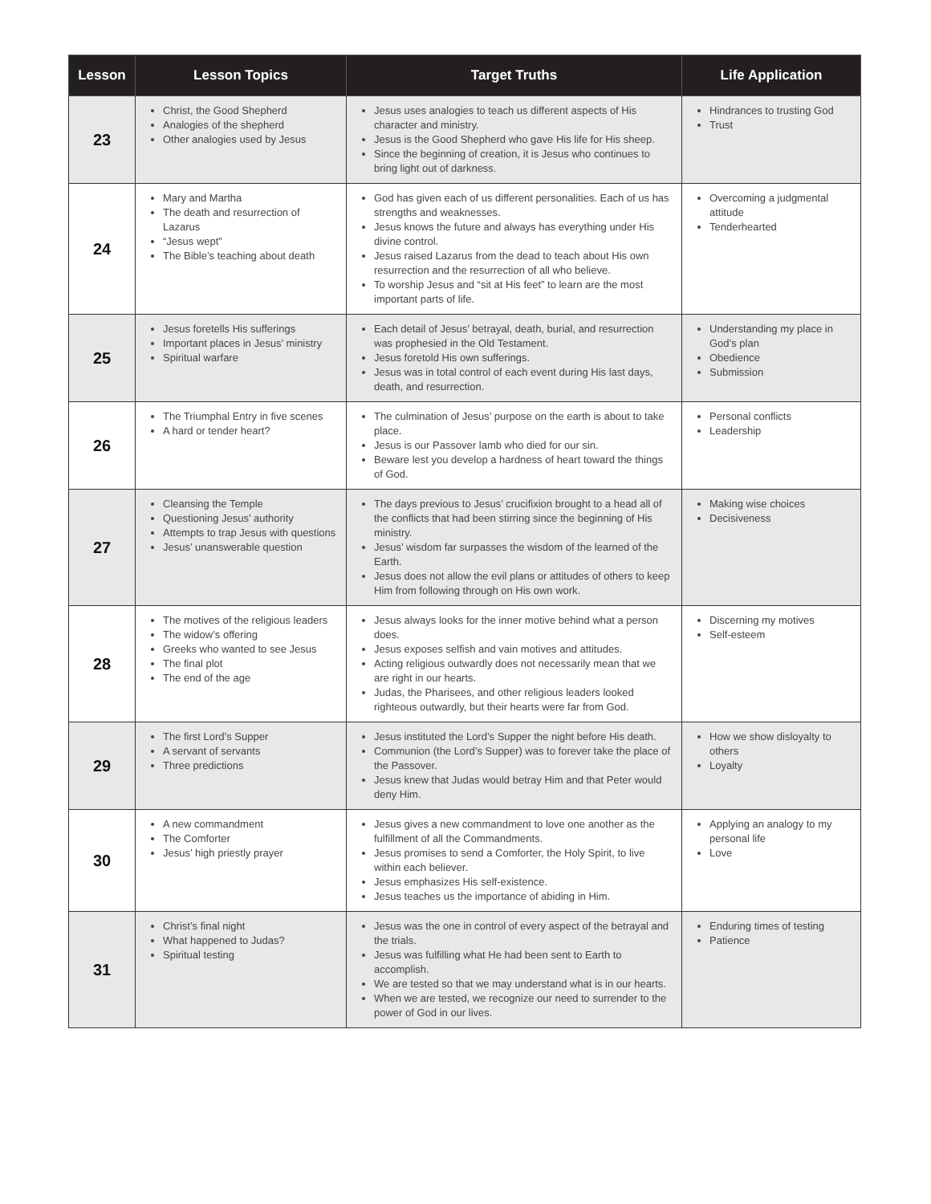| Lesson | Lesson Topics | Target Truths | Life Application |
| --- | --- | --- | --- |
| 23 | Christ, the Good Shepherd Analogies of the shepherd Other analogies used by Jesus | Jesus uses analogies to teach us different aspects of His character and ministry. Jesus is the Good Shepherd who gave His life for His sheep. Since the beginning of creation, it is Jesus who continues to bring light out of darkness. | Hindrances to trusting God Trust |
| 24 | Mary and Martha The death and resurrection of Lazarus “Jesus wept” The Bible’s teaching about death | God has given each of us different personalities. Each of us has strengths and weaknesses. Jesus knows the future and always has everything under His divine control. Jesus raised Lazarus from the dead to teach about His own resurrection and the resurrection of all who believe. To worship Jesus and “sit at His feet” to learn are the most important parts of life. | Overcoming a judgmental attitude Tenderhearted |
| 25 | Jesus foretells His sufferings Important places in Jesus’ ministry Spiritual warfare | Each detail of Jesus’ betrayal, death, burial, and resurrection was prophesied in the Old Testament. Jesus foretold His own sufferings. Jesus was in total control of each event during His last days, death, and resurrection. | Understanding my place in God’s plan Obedience Submission |
| 26 | The Triumphal Entry in five scenes A hard or tender heart? | The culmination of Jesus’ purpose on the earth is about to take place. Jesus is our Passover lamb who died for our sin. Beware lest you develop a hardness of heart toward the things of God. | Personal conflicts Leadership |
| 27 | Cleansing the Temple Questioning Jesus’ authority Attempts to trap Jesus with questions Jesus’ unanswerable question | The days previous to Jesus’ crucifixion brought to a head all of the conflicts that had been stirring since the beginning of His ministry. Jesus’ wisdom far surpasses the wisdom of the learned of the Earth. Jesus does not allow the evil plans or attitudes of others to keep Him from following through on His own work. | Making wise choices Decisiveness |
| 28 | The motives of the religious leaders The widow’s offering Greeks who wanted to see Jesus The final plot The end of the age | Jesus always looks for the inner motive behind what a person does. Jesus exposes selfish and vain motives and attitudes. Acting religious outwardly does not necessarily mean that we are right in our hearts. Judas, the Pharisees, and other religious leaders looked righteous outwardly, but their hearts were far from God. | Discerning my motives Self-esteem |
| 29 | The first Lord’s Supper A servant of servants Three predictions | Jesus instituted the Lord’s Supper the night before His death. Communion (the Lord’s Supper) was to forever take the place of the Passover. Jesus knew that Judas would betray Him and that Peter would deny Him. | How we show disloyalty to others Loyalty |
| 30 | A new commandment The Comforter Jesus’ high priestly prayer | Jesus gives a new commandment to love one another as the fulfillment of all the Commandments. Jesus promises to send a Comforter, the Holy Spirit, to live within each believer. Jesus emphasizes His self-existence. Jesus teaches us the importance of abiding in Him. | Applying an analogy to my personal life Love |
| 31 | Christ’s final night What happened to Judas? Spiritual testing | Jesus was the one in control of every aspect of the betrayal and the trials. Jesus was fulfilling what He had been sent to Earth to accomplish. We are tested so that we may understand what is in our hearts. When we are tested, we recognize our need to surrender to the power of God in our lives. | Enduring times of testing Patience |